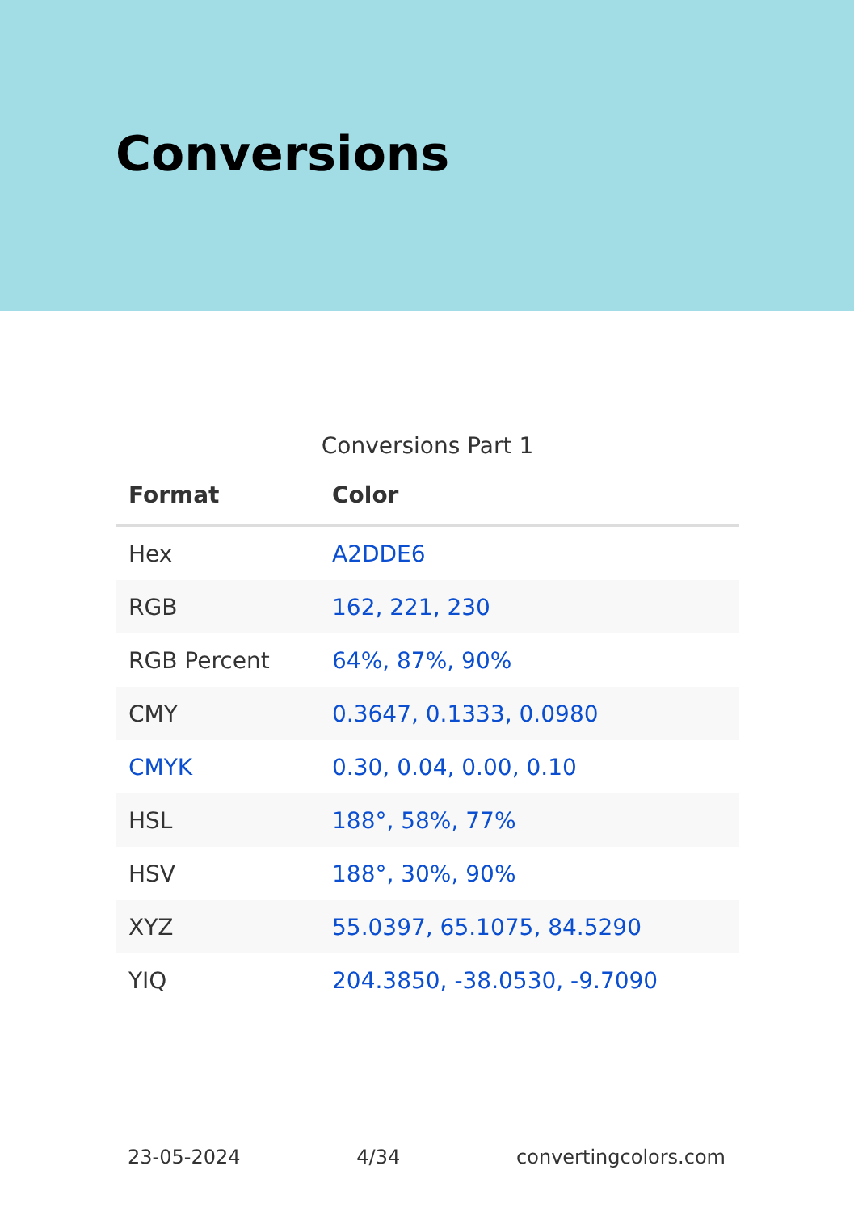Conversions
Conversions Part 1
| Format | Color |
| --- | --- |
| Hex | A2DDE6 |
| RGB | 162, 221, 230 |
| RGB Percent | 64%, 87%, 90% |
| CMY | 0.3647, 0.1333, 0.0980 |
| CMYK | 0.30, 0.04, 0.00, 0.10 |
| HSL | 188°, 58%, 77% |
| HSV | 188°, 30%, 90% |
| XYZ | 55.0397, 65.1075, 84.5290 |
| YIQ | 204.3850, -38.0530, -9.7090 |
23-05-2024 4/34 convertingcolors.com